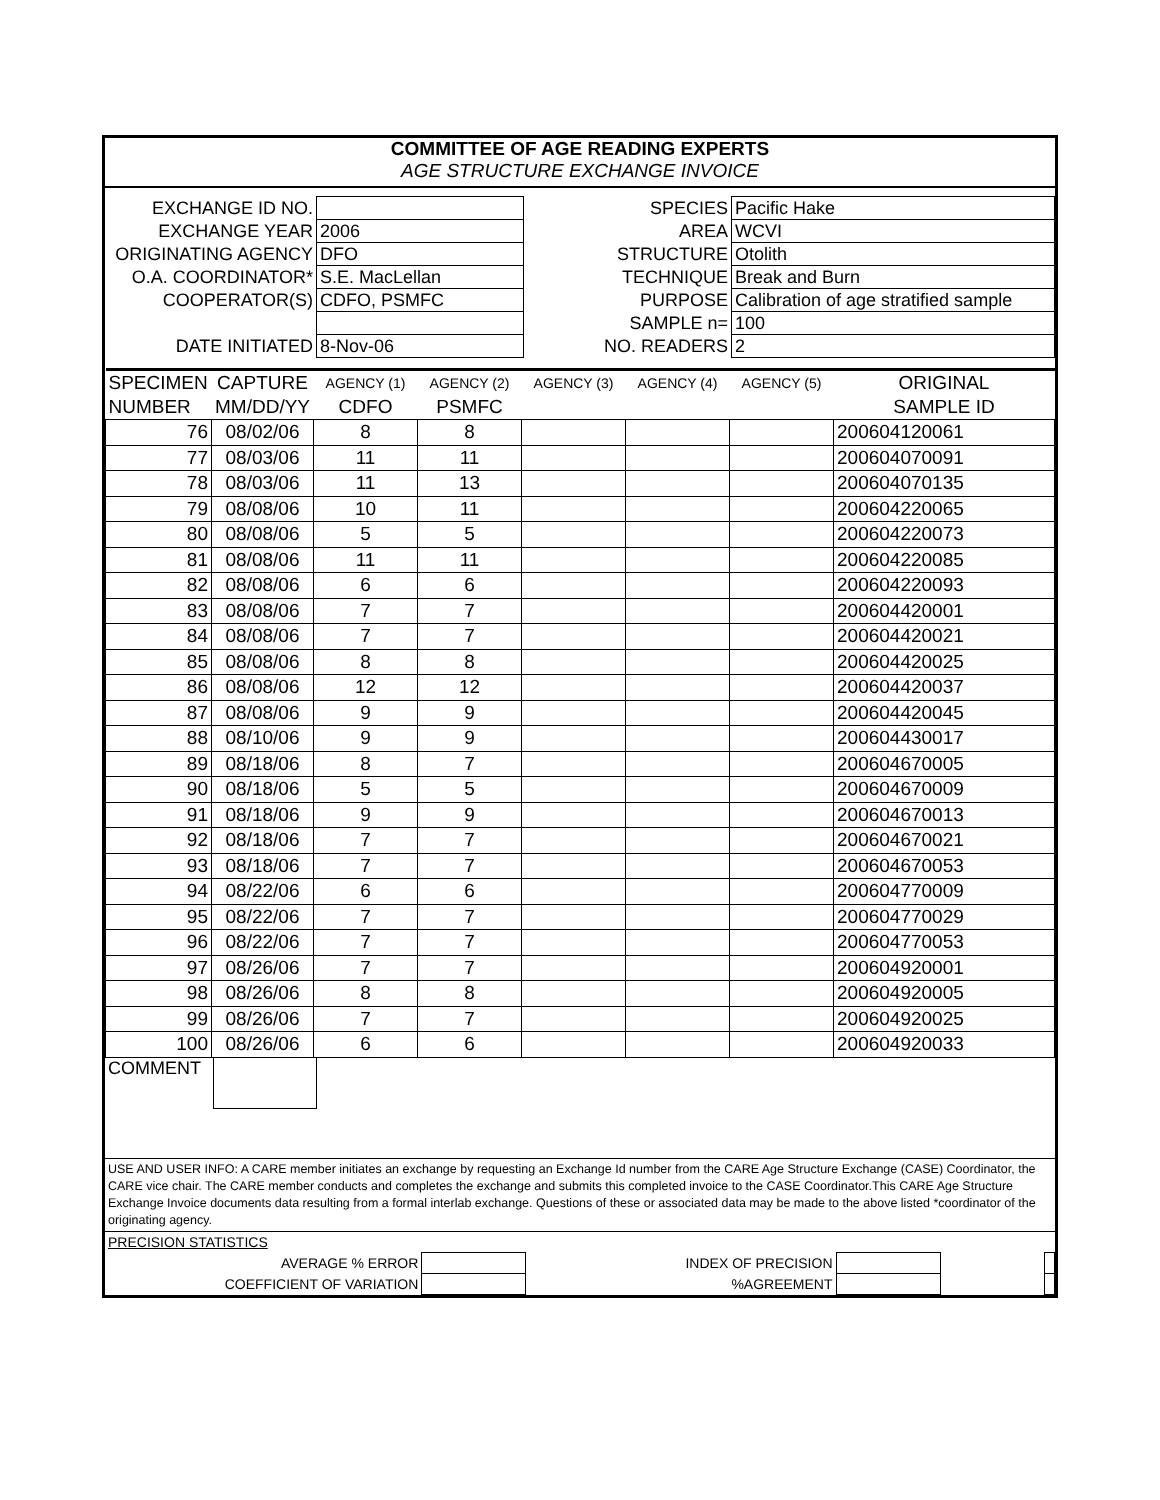COMMITTEE OF AGE READING EXPERTS
AGE STRUCTURE EXCHANGE INVOICE
| EXCHANGE ID NO. | | | SPECIES | Pacific Hake |
| EXCHANGE YEAR | 2006 | | AREA | WCVI |
| ORIGINATING AGENCY | DFO | | STRUCTURE | Otolith |
| O.A. COORDINATOR* | S.E. MacLellan | | TECHNIQUE | Break and Burn |
| COOPERATOR(S) | CDFO, PSMFC | | PURPOSE | Calibration of age stratified sample |
| | | | SAMPLE n= | 100 |
| DATE INITIATED | 8-Nov-06 | | NO. READERS | 2 |
| SPECIMEN | CAPTURE | AGENCY (1) | AGENCY (2) | AGENCY (3) | AGENCY (4) | AGENCY (5) | ORIGINAL |
| --- | --- | --- | --- | --- | --- | --- | --- |
| NUMBER | MM/DD/YY | CDFO | PSMFC | | | | SAMPLE ID |
| 76 | 08/02/06 | 8 | 8 | | | | 200604120061 |
| 77 | 08/03/06 | 11 | 11 | | | | 200604070091 |
| 78 | 08/03/06 | 11 | 13 | | | | 200604070135 |
| 79 | 08/08/06 | 10 | 11 | | | | 200604220065 |
| 80 | 08/08/06 | 5 | 5 | | | | 200604220073 |
| 81 | 08/08/06 | 11 | 11 | | | | 200604220085 |
| 82 | 08/08/06 | 6 | 6 | | | | 200604220093 |
| 83 | 08/08/06 | 7 | 7 | | | | 200604420001 |
| 84 | 08/08/06 | 7 | 7 | | | | 200604420021 |
| 85 | 08/08/06 | 8 | 8 | | | | 200604420025 |
| 86 | 08/08/06 | 12 | 12 | | | | 200604420037 |
| 87 | 08/08/06 | 9 | 9 | | | | 200604420045 |
| 88 | 08/10/06 | 9 | 9 | | | | 200604430017 |
| 89 | 08/18/06 | 8 | 7 | | | | 200604670005 |
| 90 | 08/18/06 | 5 | 5 | | | | 200604670009 |
| 91 | 08/18/06 | 9 | 9 | | | | 200604670013 |
| 92 | 08/18/06 | 7 | 7 | | | | 200604670021 |
| 93 | 08/18/06 | 7 | 7 | | | | 200604670053 |
| 94 | 08/22/06 | 6 | 6 | | | | 200604770009 |
| 95 | 08/22/06 | 7 | 7 | | | | 200604770029 |
| 96 | 08/22/06 | 7 | 7 | | | | 200604770053 |
| 97 | 08/26/06 | 7 | 7 | | | | 200604920001 |
| 98 | 08/26/06 | 8 | 8 | | | | 200604920005 |
| 99 | 08/26/06 | 7 | 7 | | | | 200604920025 |
| 100 | 08/26/06 | 6 | 6 | | | | 200604920033 |
COMMENT
USE AND USER INFO: A CARE member initiates an exchange by requesting an Exchange Id number from the CARE Age Structure Exchange (CASE) Coordinator, the CARE vice chair. The CARE member conducts and completes the exchange and submits this completed invoice to the CASE Coordinator.This CARE Age Structure Exchange Invoice documents data resulting from a formal interlab exchange. Questions of these or associated data may be made to the above listed *coordinator of the originating agency.
| PRECISION STATISTICS | | | | | |
| AVERAGE % ERROR | | INDEX OF PRECISION | | | |
| COEFFICIENT OF VARIATION | | %AGREEMENT | | | |